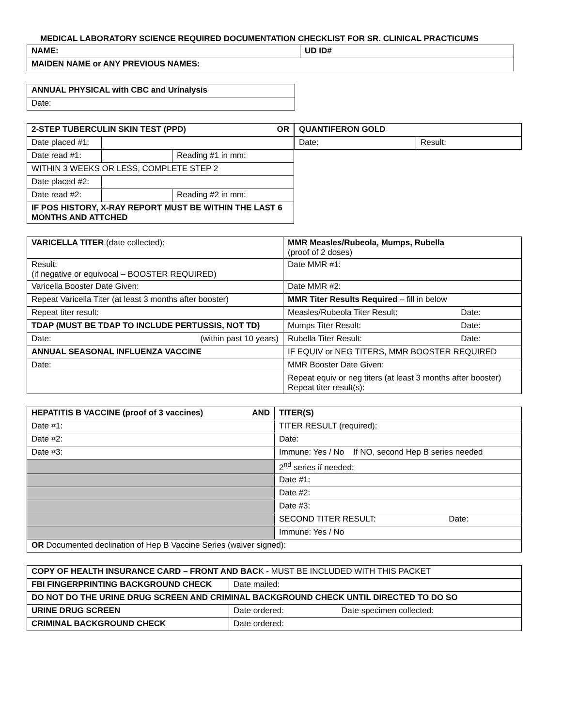MEDICAL LABORATORY SCIENCE REQUIRED DOCUMENTATION CHECKLIST FOR SR. CLINICAL PRACTICUMS
| NAME: | UD ID# |
| --- | --- |
| MAIDEN NAME or ANY PREVIOUS NAMES: | |
| ANNUAL PHYSICAL with CBC and Urinalysis |
| --- |
| Date: |
| 2-STEP TUBERCULIN SKIN TEST (PPD) OR | | |
| --- | --- | --- |
| Date placed #1: | | |
| Date read #1: | | Reading #1 in mm: |
| WITHIN 3 WEEKS OR LESS, COMPLETE STEP 2 | | |
| Date placed #2: | | |
| Date read #2: | | Reading #2 in mm: |
| IF POS HISTORY, X-RAY REPORT MUST BE WITHIN THE LAST 6 MONTHS AND ATTCHED | | |
| QUANTIFERON GOLD | |
| --- | --- |
| Date: | Result: |
| VARICELLA TITER (date collected): | MMR Measles/Rubeola, Mumps, Rubella (proof of 2 doses) |
| Result: (if negative or equivocal – BOOSTER REQUIRED) | Date MMR #1: |
| Varicella Booster Date Given: | Date MMR #2: |
| Repeat Varicella Titer (at least 3 months after booster) | MMR Titer Results Required – fill in below |
| Repeat titer result: | Measles/Rubeola Titer Result: Date: |
| TDAP (MUST BE TDAP TO INCLUDE PERTUSSIS, NOT TD) | Mumps Titer Result: Date: |
| Date: (within past 10 years) | Rubella Titer Result: Date: |
| ANNUAL SEASONAL INFLUENZA VACCINE | IF EQUIV or NEG TITERS, MMR BOOSTER REQUIRED |
| Date: | MMR Booster Date Given: |
| | Repeat equiv or neg titers (at least 3 months after booster) Repeat titer result(s): |
| HEPATITIS B VACCINE (proof of 3 vaccines) AND | TITER(S) |
| --- | --- |
| Date #1: | TITER RESULT (required): |
| Date #2: | Date: |
| Date #3: | Immune: Yes / No If NO, second Hep B series needed |
| | 2<sup>nd</sup> series if needed: |
| | Date #1: |
| | Date #2: |
| | Date #3: |
| | SECOND TITER RESULT: Date: |
| | Immune: Yes / No |
| OR Documented declination of Hep B Vaccine Series (waiver signed): | |
| COPY OF HEALTH INSURANCE CARD – FRONT AND BAC K - MUST BE INCLUDED WITH THIS PACKET | | |
| FBI FINGERPRINTING BACKGROUND CHECK | Date mailed: | |
| DO NOT DO THE URINE DRUG SCREEN AND CRIMINAL BACKGROUND CHECK UNTIL DIRECTED TO DO SO | | |
| URINE DRUG SCREEN | Date ordered: | Date specimen collected: |
| CRIMINAL BACKGROUND CHECK | Date ordered: | |